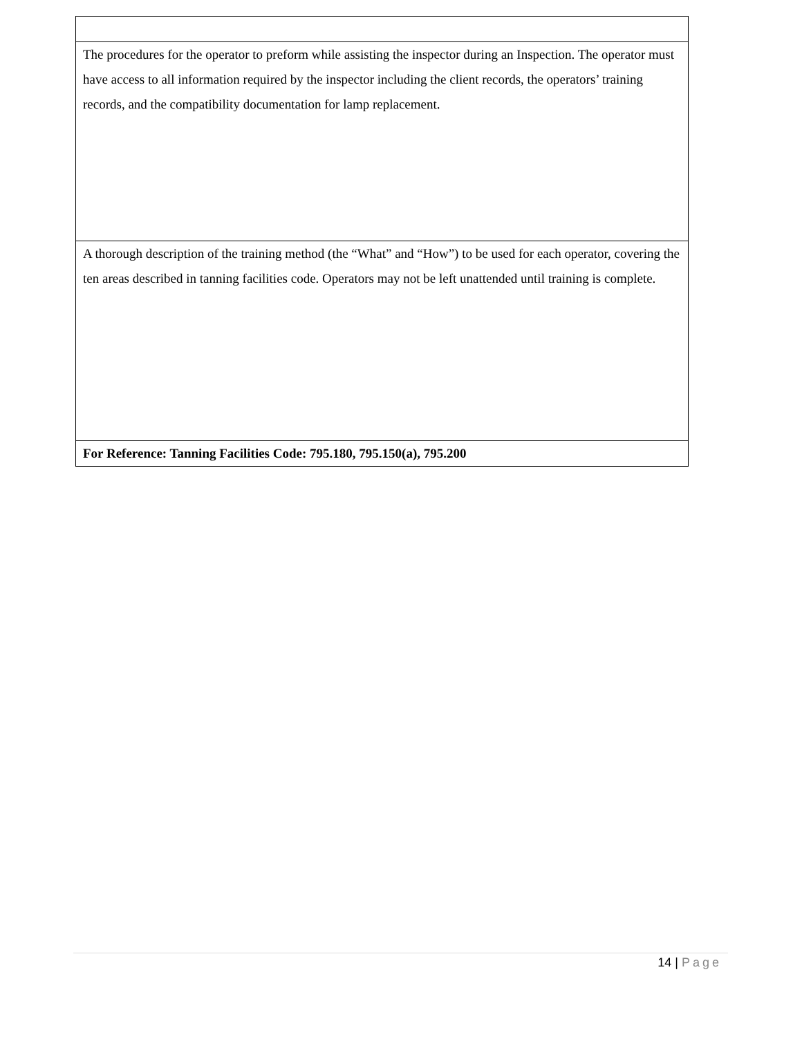| The procedures for the operator to preform while assisting the inspector during an Inspection. The operator must have access to all information required by the inspector including the client records, the operators’ training records, and the compatibility documentation for lamp replacement. |
| A thorough description of the training method (the “What” and “How”) to be used for each operator, covering the ten areas described in tanning facilities code. Operators may not be left unattended until training is complete. |
| For Reference: Tanning Facilities Code: 795.180, 795.150(a), 795.200 |
14 | Page